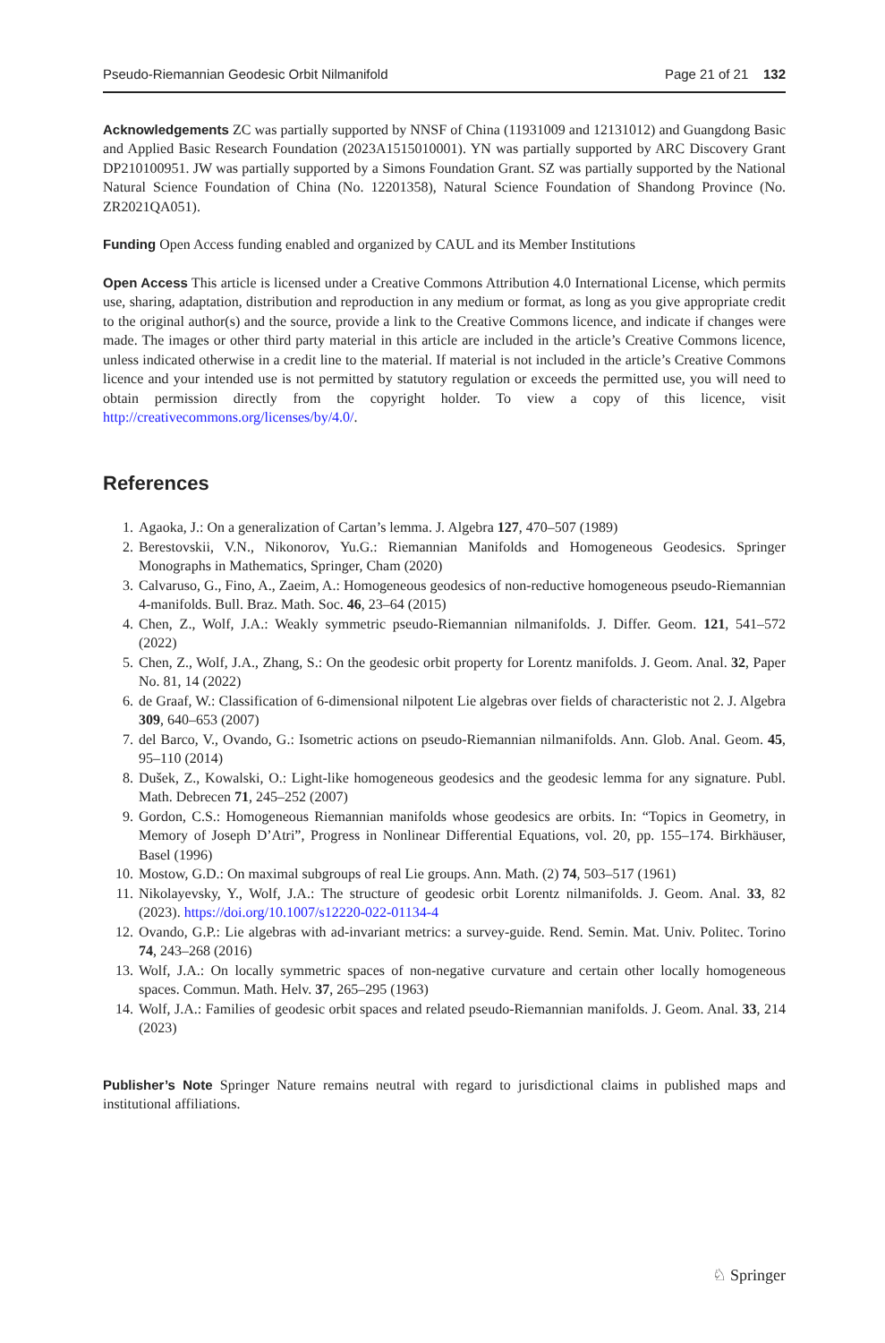Pseudo-Riemannian Geodesic Orbit Nilmanifold Page 21 of 21 132
Acknowledgements ZC was partially supported by NNSF of China (11931009 and 12131012) and Guangdong Basic and Applied Basic Research Foundation (2023A1515010001). YN was partially supported by ARC Discovery Grant DP210100951. JW was partially supported by a Simons Foundation Grant. SZ was partially supported by the National Natural Science Foundation of China (No. 12201358), Natural Science Foundation of Shandong Province (No. ZR2021QA051).
Funding Open Access funding enabled and organized by CAUL and its Member Institutions
Open Access This article is licensed under a Creative Commons Attribution 4.0 International License, which permits use, sharing, adaptation, distribution and reproduction in any medium or format, as long as you give appropriate credit to the original author(s) and the source, provide a link to the Creative Commons licence, and indicate if changes were made. The images or other third party material in this article are included in the article’s Creative Commons licence, unless indicated otherwise in a credit line to the material. If material is not included in the article’s Creative Commons licence and your intended use is not permitted by statutory regulation or exceeds the permitted use, you will need to obtain permission directly from the copyright holder. To view a copy of this licence, visit http://creativecommons.org/licenses/by/4.0/.
References
1. Agaoka, J.: On a generalization of Cartan’s lemma. J. Algebra 127, 470–507 (1989)
2. Berestovskii, V.N., Nikonorov, Yu.G.: Riemannian Manifolds and Homogeneous Geodesics. Springer Monographs in Mathematics, Springer, Cham (2020)
3. Calvaruso, G., Fino, A., Zaeim, A.: Homogeneous geodesics of non-reductive homogeneous pseudo-Riemannian 4-manifolds. Bull. Braz. Math. Soc. 46, 23–64 (2015)
4. Chen, Z., Wolf, J.A.: Weakly symmetric pseudo-Riemannian nilmanifolds. J. Differ. Geom. 121, 541–572 (2022)
5. Chen, Z., Wolf, J.A., Zhang, S.: On the geodesic orbit property for Lorentz manifolds. J. Geom. Anal. 32, Paper No. 81, 14 (2022)
6. de Graaf, W.: Classification of 6-dimensional nilpotent Lie algebras over fields of characteristic not 2. J. Algebra 309, 640–653 (2007)
7. del Barco, V., Ovando, G.: Isometric actions on pseudo-Riemannian nilmanifolds. Ann. Glob. Anal. Geom. 45, 95–110 (2014)
8. Dušek, Z., Kowalski, O.: Light-like homogeneous geodesics and the geodesic lemma for any signature. Publ. Math. Debrecen 71, 245–252 (2007)
9. Gordon, C.S.: Homogeneous Riemannian manifolds whose geodesics are orbits. In: “Topics in Geometry, in Memory of Joseph D’Atri”, Progress in Nonlinear Differential Equations, vol. 20, pp. 155–174. Birkhäuser, Basel (1996)
10. Mostow, G.D.: On maximal subgroups of real Lie groups. Ann. Math. (2) 74, 503–517 (1961)
11. Nikolayevsky, Y., Wolf, J.A.: The structure of geodesic orbit Lorentz nilmanifolds. J. Geom. Anal. 33, 82 (2023). https://doi.org/10.1007/s12220-022-01134-4
12. Ovando, G.P.: Lie algebras with ad-invariant metrics: a survey-guide. Rend. Semin. Mat. Univ. Politec. Torino 74, 243–268 (2016)
13. Wolf, J.A.: On locally symmetric spaces of non-negative curvature and certain other locally homogeneous spaces. Commun. Math. Helv. 37, 265–295 (1963)
14. Wolf, J.A.: Families of geodesic orbit spaces and related pseudo-Riemannian manifolds. J. Geom. Anal. 33, 214 (2023)
Publisher’s Note Springer Nature remains neutral with regard to jurisdictional claims in published maps and institutional affiliations.
♘ Springer